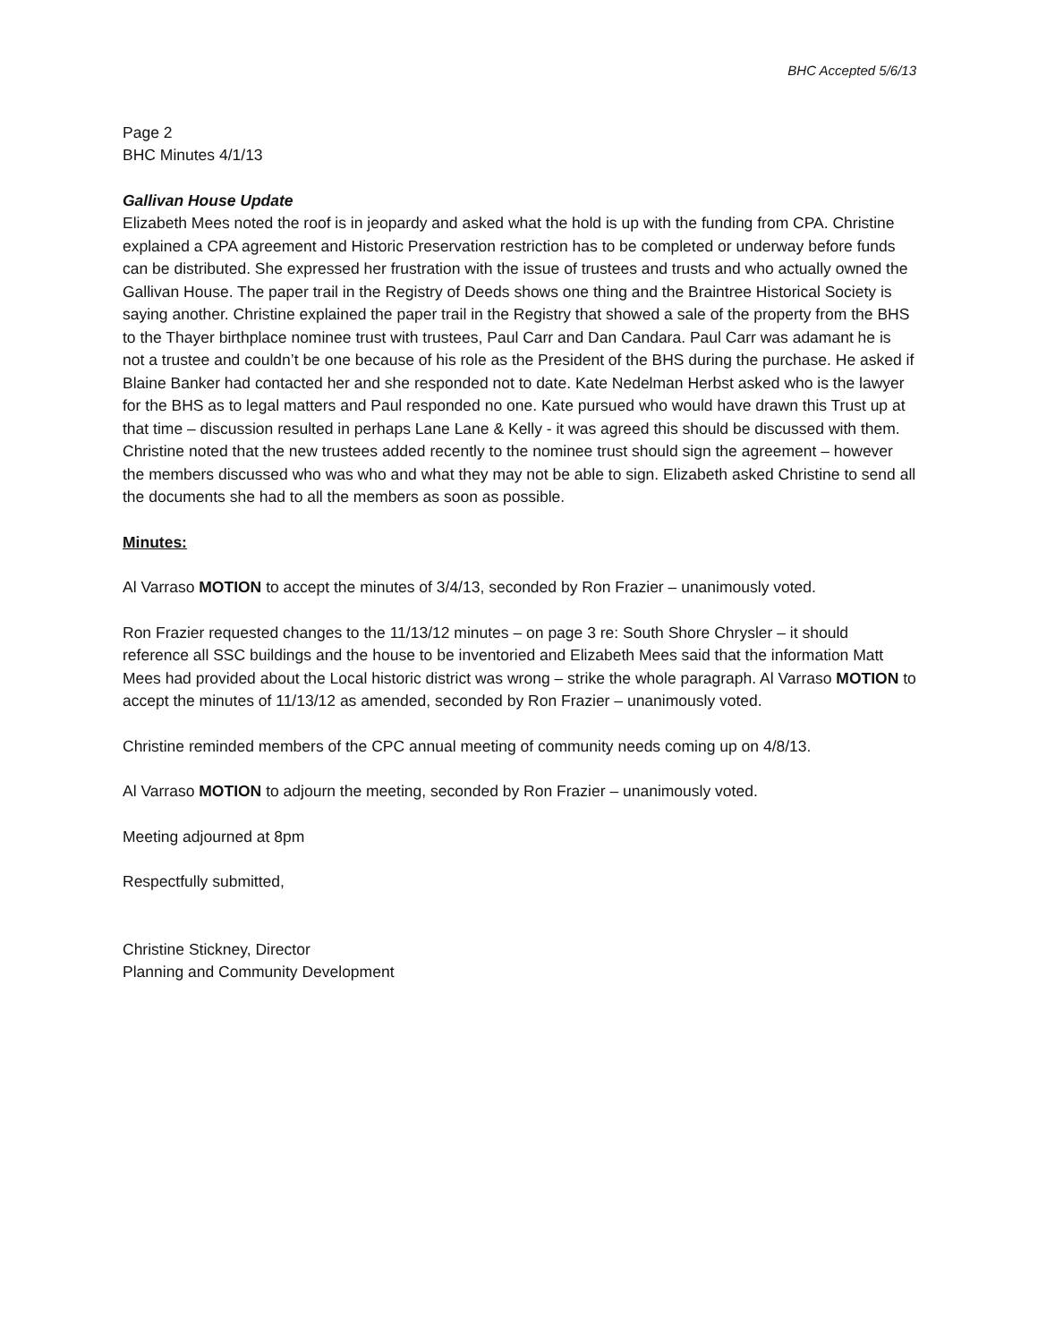BHC Accepted 5/6/13
Page 2
BHC Minutes 4/1/13
Gallivan House Update
Elizabeth Mees noted the roof is in jeopardy and asked what the hold is up with the funding from CPA. Christine explained a CPA agreement and Historic Preservation restriction has to be completed or underway before funds can be distributed. She expressed her frustration with the issue of trustees and trusts and who actually owned the Gallivan House. The paper trail in the Registry of Deeds shows one thing and the Braintree Historical Society is saying another. Christine explained the paper trail in the Registry that showed a sale of the property from the BHS to the Thayer birthplace nominee trust with trustees, Paul Carr and Dan Candara. Paul Carr was adamant he is not a trustee and couldn’t be one because of his role as the President of the BHS during the purchase. He asked if Blaine Banker had contacted her and she responded not to date. Kate Nedelman Herbst asked who is the lawyer for the BHS as to legal matters and Paul responded no one. Kate pursued who would have drawn this Trust up at that time – discussion resulted in perhaps Lane Lane & Kelly - it was agreed this should be discussed with them. Christine noted that the new trustees added recently to the nominee trust should sign the agreement – however the members discussed who was who and what they may not be able to sign. Elizabeth asked Christine to send all the documents she had to all the members as soon as possible.
Minutes:
Al Varraso MOTION to accept the minutes of 3/4/13, seconded by Ron Frazier – unanimously voted.
Ron Frazier requested changes to the 11/13/12 minutes – on page 3 re: South Shore Chrysler – it should reference all SSC buildings and the house to be inventoried and Elizabeth Mees said that the information Matt Mees had provided about the Local historic district was wrong – strike the whole paragraph. Al Varraso MOTION to accept the minutes of 11/13/12 as amended, seconded by Ron Frazier – unanimously voted.
Christine reminded members of the CPC annual meeting of community needs coming up on 4/8/13.
Al Varraso MOTION to adjourn the meeting, seconded by Ron Frazier – unanimously voted.
Meeting adjourned at 8pm
Respectfully submitted,
Christine Stickney, Director
Planning and Community Development